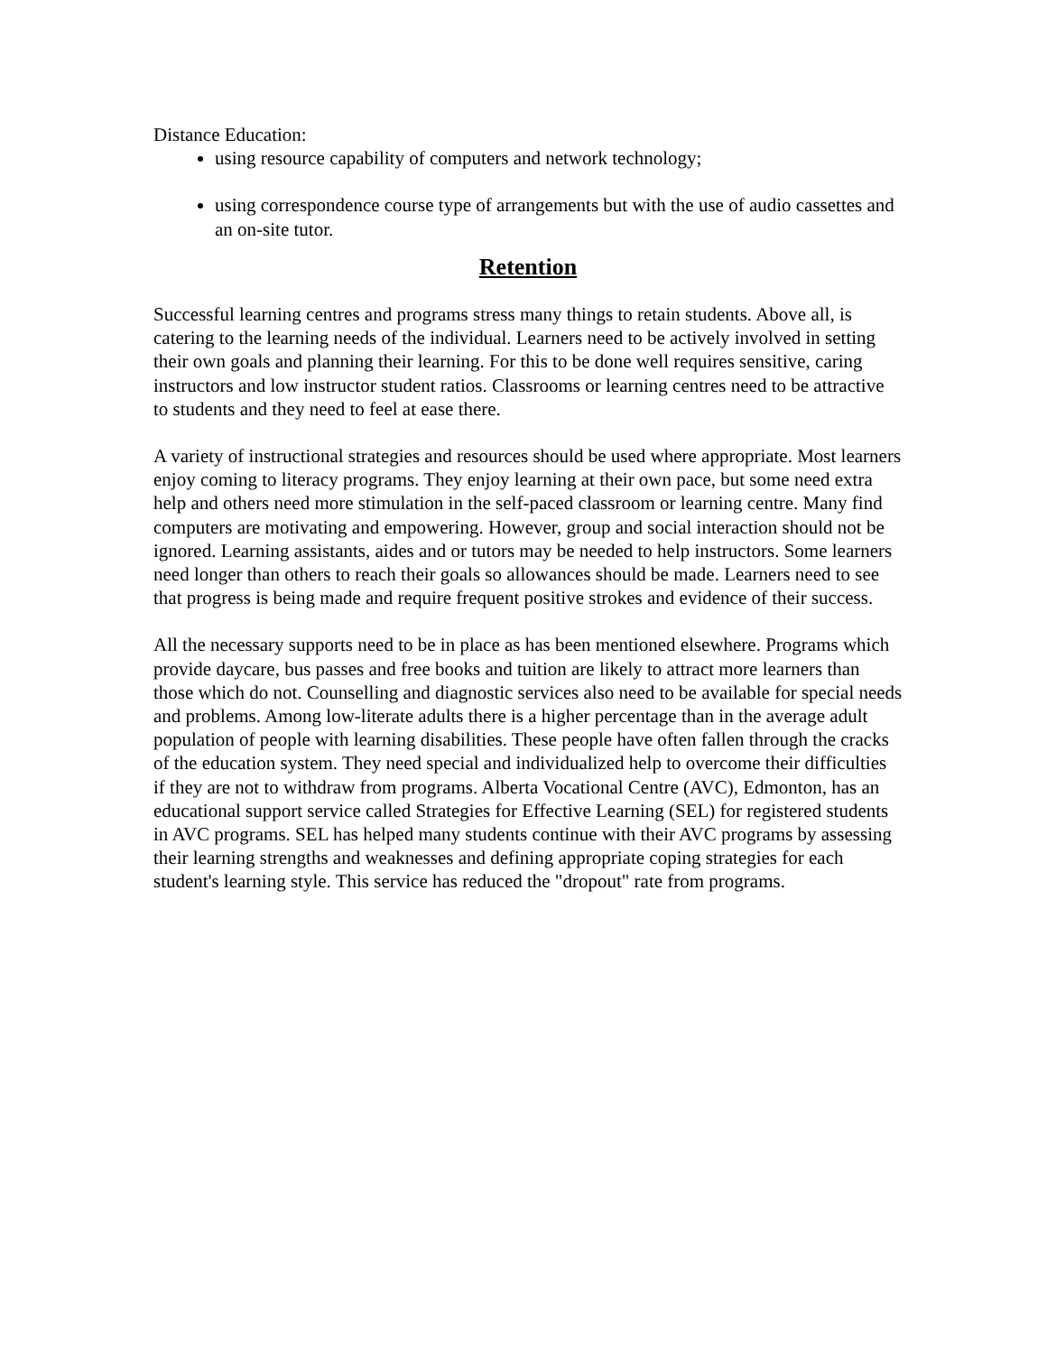Distance Education:
using resource capability of computers and network technology;
using correspondence course type of arrangements but with the use of audio cassettes and an on-site tutor.
Retention
Successful learning centres and programs stress many things to retain students. Above all, is catering to the learning needs of the individual. Learners need to be actively involved in setting their own goals and planning their learning. For this to be done well requires sensitive, caring instructors and low instructor student ratios. Classrooms or learning centres need to be attractive to students and they need to feel at ease there.
A variety of instructional strategies and resources should be used where appropriate. Most learners enjoy coming to literacy programs. They enjoy learning at their own pace, but some need extra help and others need more stimulation in the self-paced classroom or learning centre. Many find computers are motivating and empowering. However, group and social interaction should not be ignored. Learning assistants, aides and or tutors may be needed to help instructors. Some learners need longer than others to reach their goals so allowances should be made. Learners need to see that progress is being made and require frequent positive strokes and evidence of their success.
All the necessary supports need to be in place as has been mentioned elsewhere. Programs which provide daycare, bus passes and free books and tuition are likely to attract more learners than those which do not. Counselling and diagnostic services also need to be available for special needs and problems. Among low-literate adults there is a higher percentage than in the average adult population of people with learning disabilities. These people have often fallen through the cracks of the education system. They need special and individualized help to overcome their difficulties if they are not to withdraw from programs. Alberta Vocational Centre (AVC), Edmonton, has an educational support service called Strategies for Effective Learning (SEL) for registered students in AVC programs. SEL has helped many students continue with their AVC programs by assessing their learning strengths and weaknesses and defining appropriate coping strategies for each student's learning style. This service has reduced the "dropout" rate from programs.